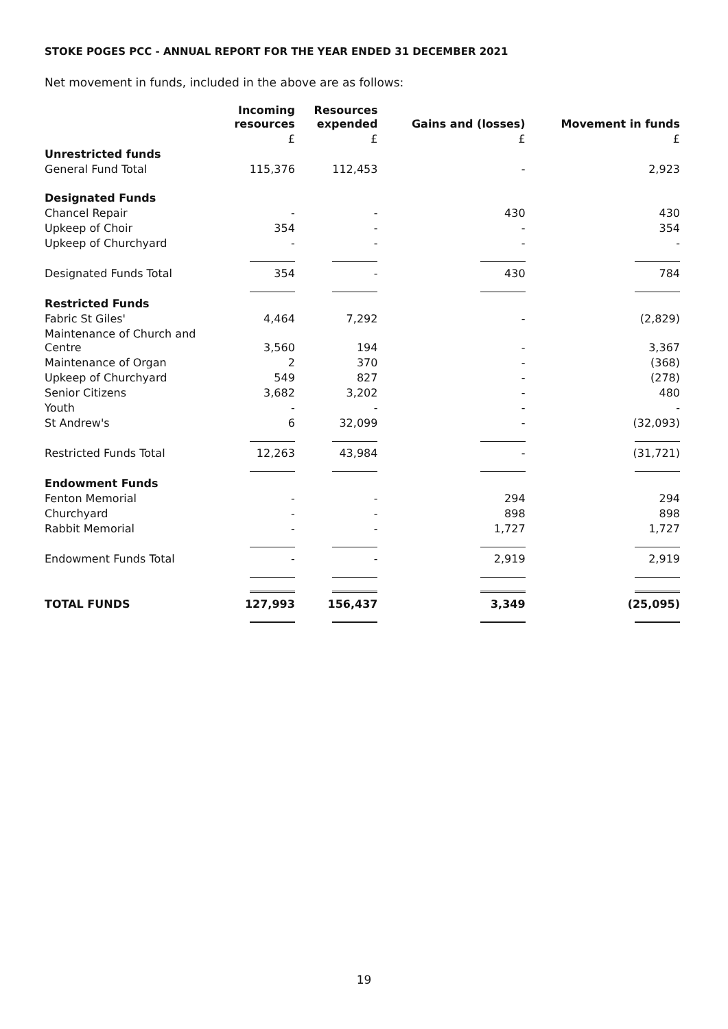STOKE POGES PCC - ANNUAL REPORT FOR THE YEAR ENDED 31 DECEMBER 2021
Net movement in funds, included in the above are as follows:
| | Incoming resources | Resources expended | Gains and (losses) | Movement in funds |
| --- | --- | --- | --- | --- |
| | £ | £ | £ | £ |
| Unrestricted funds | | | | |
| General Fund Total | 115,376 | 112,453 | - | 2,923 |
| Designated Funds | | | | |
| Chancel Repair | - | - | 430 | 430 |
| Upkeep of Choir | 354 | - | - | 354 |
| Upkeep of Churchyard | - | - | - | - |
| Designated Funds Total | 354 | - | 430 | 784 |
| Restricted Funds | | | | |
| Fabric St Giles' | 4,464 | 7,292 | - | (2,829) |
| Maintenance of Church and Centre | 3,560 | 194 | - | 3,367 |
| Maintenance of Organ | 2 | 370 | - | (368) |
| Upkeep of Churchyard | 549 | 827 | - | (278) |
| Senior Citizens | 3,682 | 3,202 | - | 480 |
| Youth | - | - | - | - |
| St Andrew's | 6 | 32,099 | - | (32,093) |
| Restricted Funds Total | 12,263 | 43,984 | - | (31,721) |
| Endowment Funds | | | | |
| Fenton Memorial | - | - | 294 | 294 |
| Churchyard | - | - | 898 | 898 |
| Rabbit Memorial | - | - | 1,727 | 1,727 |
| Endowment Funds Total | - | - | 2,919 | 2,919 |
| TOTAL FUNDS | 127,993 | 156,437 | 3,349 | (25,095) |
19